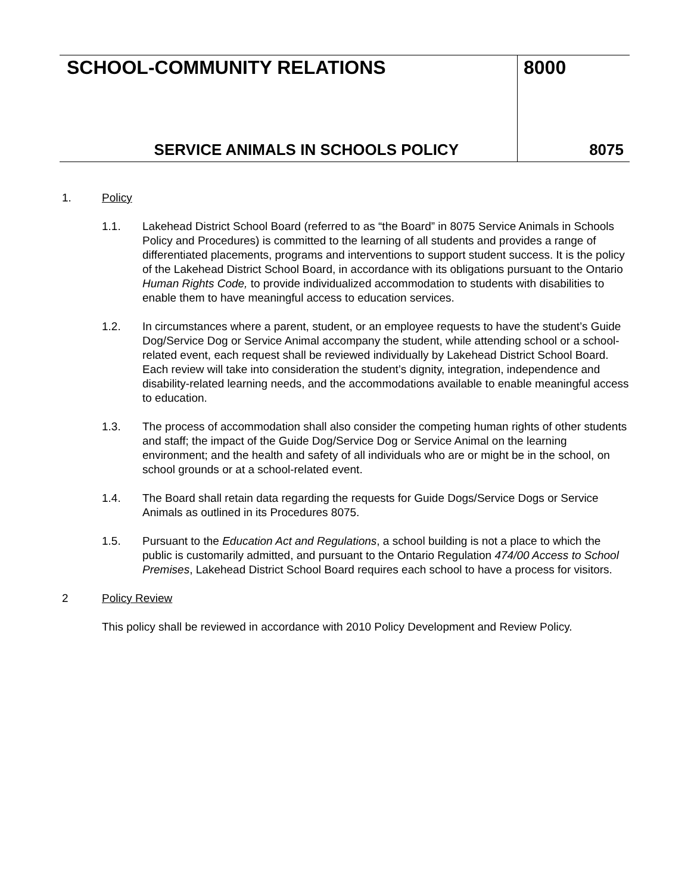SCHOOL-COMMUNITY RELATIONS
SERVICE ANIMALS IN SCHOOLS POLICY
8000
8075
1. Policy
1.1. Lakehead District School Board (referred to as “the Board” in 8075 Service Animals in Schools Policy and Procedures) is committed to the learning of all students and provides a range of differentiated placements, programs and interventions to support student success. It is the policy of the Lakehead District School Board, in accordance with its obligations pursuant to the Ontario Human Rights Code, to provide individualized accommodation to students with disabilities to enable them to have meaningful access to education services.
1.2. In circumstances where a parent, student, or an employee requests to have the student’s Guide Dog/Service Dog or Service Animal accompany the student, while attending school or a school-related event, each request shall be reviewed individually by Lakehead District School Board. Each review will take into consideration the student’s dignity, integration, independence and disability-related learning needs, and the accommodations available to enable meaningful access to education.
1.3. The process of accommodation shall also consider the competing human rights of other students and staff; the impact of the Guide Dog/Service Dog or Service Animal on the learning environment; and the health and safety of all individuals who are or might be in the school, on school grounds or at a school-related event.
1.4. The Board shall retain data regarding the requests for Guide Dogs/Service Dogs or Service Animals as outlined in its Procedures 8075.
1.5. Pursuant to the Education Act and Regulations, a school building is not a place to which the public is customarily admitted, and pursuant to the Ontario Regulation 474/00 Access to School Premises, Lakehead District School Board requires each school to have a process for visitors.
2 Policy Review
This policy shall be reviewed in accordance with 2010 Policy Development and Review Policy.